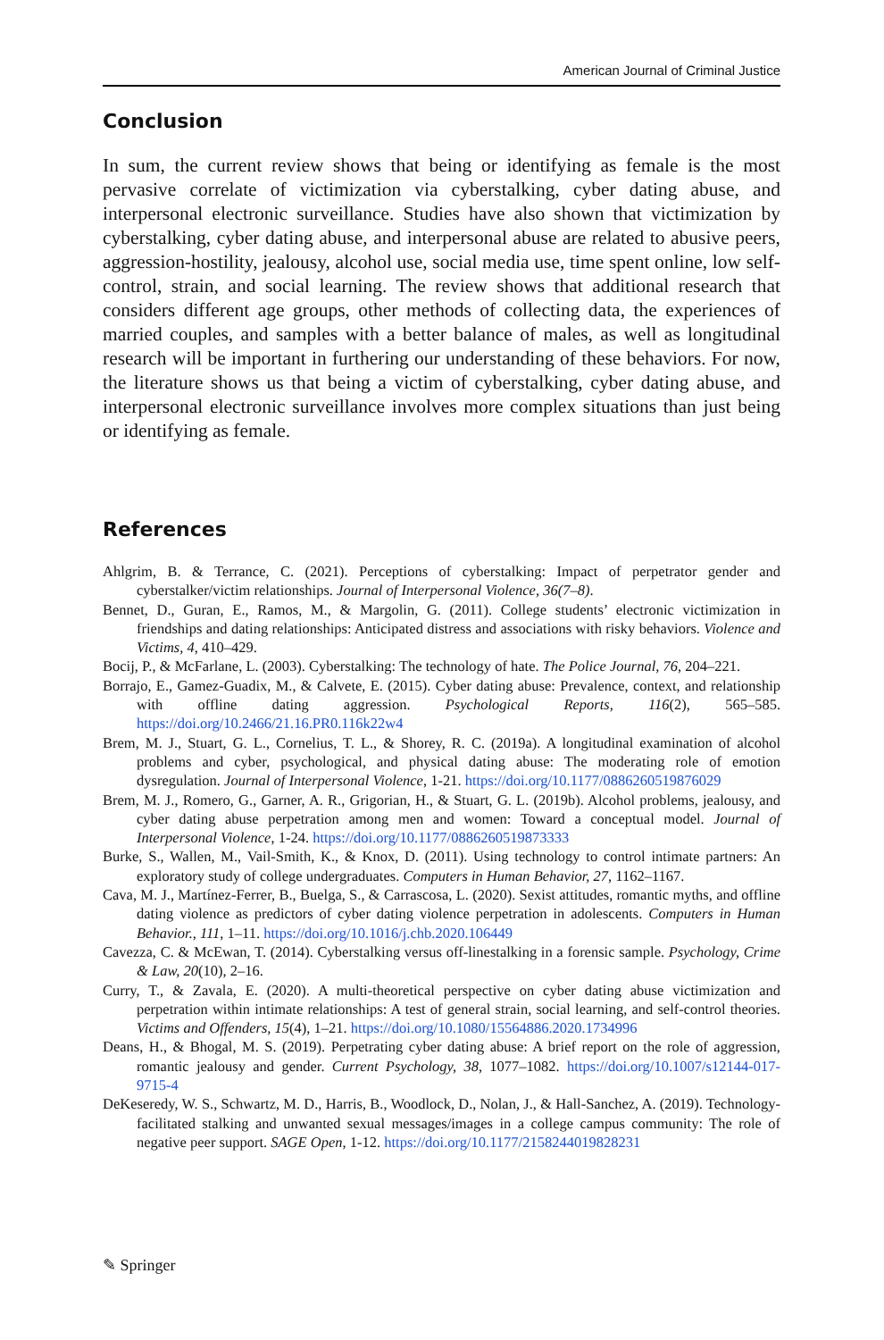American Journal of Criminal Justice
Conclusion
In sum, the current review shows that being or identifying as female is the most pervasive correlate of victimization via cyberstalking, cyber dating abuse, and interpersonal electronic surveillance. Studies have also shown that victimization by cyberstalking, cyber dating abuse, and interpersonal abuse are related to abusive peers, aggression-hostility, jealousy, alcohol use, social media use, time spent online, low self-control, strain, and social learning. The review shows that additional research that considers different age groups, other methods of collecting data, the experiences of married couples, and samples with a better balance of males, as well as longitudinal research will be important in furthering our understanding of these behaviors. For now, the literature shows us that being a victim of cyberstalking, cyber dating abuse, and interpersonal electronic surveillance involves more complex situations than just being or identifying as female.
References
Ahlgrim, B. & Terrance, C. (2021). Perceptions of cyberstalking: Impact of perpetrator gender and cyberstalker/victim relationships. Journal of Interpersonal Violence, 36(7–8).
Bennet, D., Guran, E., Ramos, M., & Margolin, G. (2011). College students’ electronic victimization in friendships and dating relationships: Anticipated distress and associations with risky behaviors. Violence and Victims, 4, 410–429.
Bocij, P., & McFarlane, L. (2003). Cyberstalking: The technology of hate. The Police Journal, 76, 204–221.
Borrajo, E., Gamez-Guadix, M., & Calvete, E. (2015). Cyber dating abuse: Prevalence, context, and relationship with offline dating aggression. Psychological Reports, 116(2), 565–585. https://doi.org/10.2466/21.16.PR0.116k22w4
Brem, M. J., Stuart, G. L., Cornelius, T. L., & Shorey, R. C. (2019a). A longitudinal examination of alcohol problems and cyber, psychological, and physical dating abuse: The moderating role of emotion dysregulation. Journal of Interpersonal Violence, 1-21. https://doi.org/10.1177/0886260519876029
Brem, M. J., Romero, G., Garner, A. R., Grigorian, H., & Stuart, G. L. (2019b). Alcohol problems, jealousy, and cyber dating abuse perpetration among men and women: Toward a conceptual model. Journal of Interpersonal Violence, 1-24. https://doi.org/10.1177/0886260519873333
Burke, S., Wallen, M., Vail-Smith, K., & Knox, D. (2011). Using technology to control intimate partners: An exploratory study of college undergraduates. Computers in Human Behavior, 27, 1162–1167.
Cava, M. J., Martínez-Ferrer, B., Buelga, S., & Carrascosa, L. (2020). Sexist attitudes, romantic myths, and offline dating violence as predictors of cyber dating violence perpetration in adolescents. Computers in Human Behavior., 111, 1–11. https://doi.org/10.1016/j.chb.2020.106449
Cavezza, C. & McEwan, T. (2014). Cyberstalking versus off-linestalking in a forensic sample. Psychology, Crime & Law, 20(10), 2–16.
Curry, T., & Zavala, E. (2020). A multi-theoretical perspective on cyber dating abuse victimization and perpetration within intimate relationships: A test of general strain, social learning, and self-control theories. Victims and Offenders, 15(4), 1–21. https://doi.org/10.1080/15564886.2020.1734996
Deans, H., & Bhogal, M. S. (2019). Perpetrating cyber dating abuse: A brief report on the role of aggression, romantic jealousy and gender. Current Psychology, 38, 1077–1082. https://doi.org/10.1007/s12144-017-9715-4
DeKeseredy, W. S., Schwartz, M. D., Harris, B., Woodlock, D., Nolan, J., & Hall-Sanchez, A. (2019). Technology-facilitated stalking and unwanted sexual messages/images in a college campus community: The role of negative peer support. SAGE Open, 1-12. https://doi.org/10.1177/2158244019828231
✎ Springer